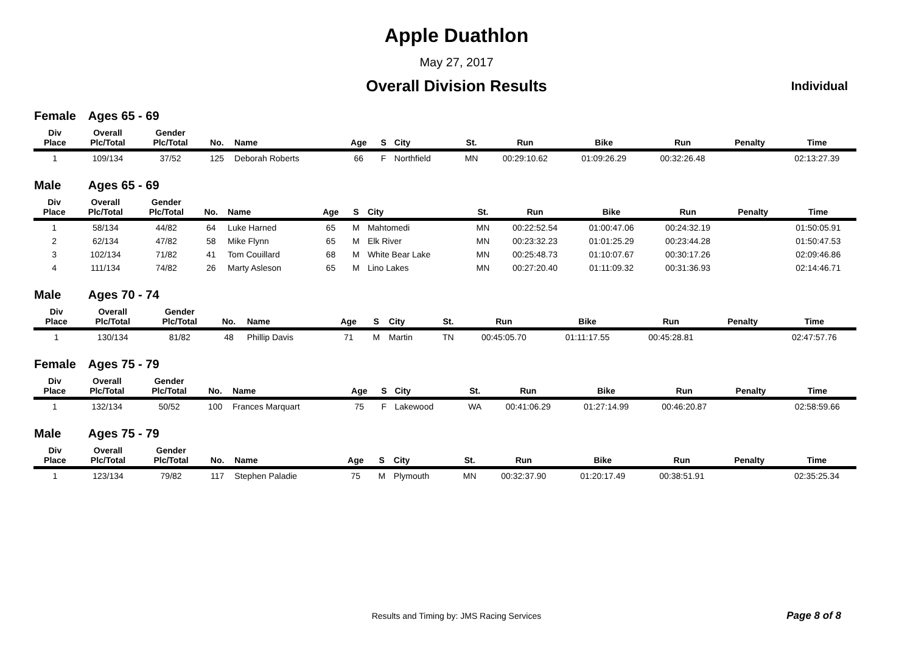Apple Duathlon
May 27, 2017
Overall Division Results Individual
Female Ages 65 - 69
| Div Place | Overall Plc/Total | Gender Plc/Total | No. | Name | Age | S | City | St. | Run | Bike | Run | Penalty | Time |
| --- | --- | --- | --- | --- | --- | --- | --- | --- | --- | --- | --- | --- | --- |
| 1 | 109/134 | 37/52 | 125 | Deborah Roberts | 66 | F | Northfield | MN | 00:29:10.62 | 01:09:26.29 | 00:32:26.48 | | 02:13:27.39 |
Male Ages 65 - 69
| Div Place | Overall Plc/Total | Gender Plc/Total | No. | Name | Age | S | City | St. | Run | Bike | Run | Penalty | Time |
| --- | --- | --- | --- | --- | --- | --- | --- | --- | --- | --- | --- | --- | --- |
| 1 | 58/134 | 44/82 | 64 | Luke Harned | 65 | M | Mahtomedi | MN | 00:22:52.54 | 01:00:47.06 | 00:24:32.19 | | 01:50:05.91 |
| 2 | 62/134 | 47/82 | 58 | Mike Flynn | 65 | M | Elk River | MN | 00:23:32.23 | 01:01:25.29 | 00:23:44.28 | | 01:50:47.53 |
| 3 | 102/134 | 71/82 | 41 | Tom Couillard | 68 | M | White Bear Lake | MN | 00:25:48.73 | 01:10:07.67 | 00:30:17.26 | | 02:09:46.86 |
| 4 | 111/134 | 74/82 | 26 | Marty Asleson | 65 | M | Lino Lakes | MN | 00:27:20.40 | 01:11:09.32 | 00:31:36.93 | | 02:14:46.71 |
Male Ages 70 - 74
| Div Place | Overall Plc/Total | Gender Plc/Total | No. | Name | Age | S | City | St. | Run | Bike | Run | Penalty | Time |
| --- | --- | --- | --- | --- | --- | --- | --- | --- | --- | --- | --- | --- | --- |
| 1 | 130/134 | 81/82 | 48 | Phillip Davis | 71 | M | Martin | TN | 00:45:05.70 | 01:11:17.55 | 00:45:28.81 | | 02:47:57.76 |
Female Ages 75 - 79
| Div Place | Overall Plc/Total | Gender Plc/Total | No. | Name | Age | S | City | St. | Run | Bike | Run | Penalty | Time |
| --- | --- | --- | --- | --- | --- | --- | --- | --- | --- | --- | --- | --- | --- |
| 1 | 132/134 | 50/52 | 100 | Frances Marquart | 75 | F | Lakewood | WA | 00:41:06.29 | 01:27:14.99 | 00:46:20.87 | | 02:58:59.66 |
Male Ages 75 - 79
| Div Place | Overall Plc/Total | Gender Plc/Total | No. | Name | Age | S | City | St. | Run | Bike | Run | Penalty | Time |
| --- | --- | --- | --- | --- | --- | --- | --- | --- | --- | --- | --- | --- | --- |
| 1 | 123/134 | 79/82 | 117 | Stephen Paladie | 75 | M | Plymouth | MN | 00:32:37.90 | 01:20:17.49 | 00:38:51.91 | | 02:35:25.34 |
Results and Timing by: JMS Racing Services Page 8 of 8